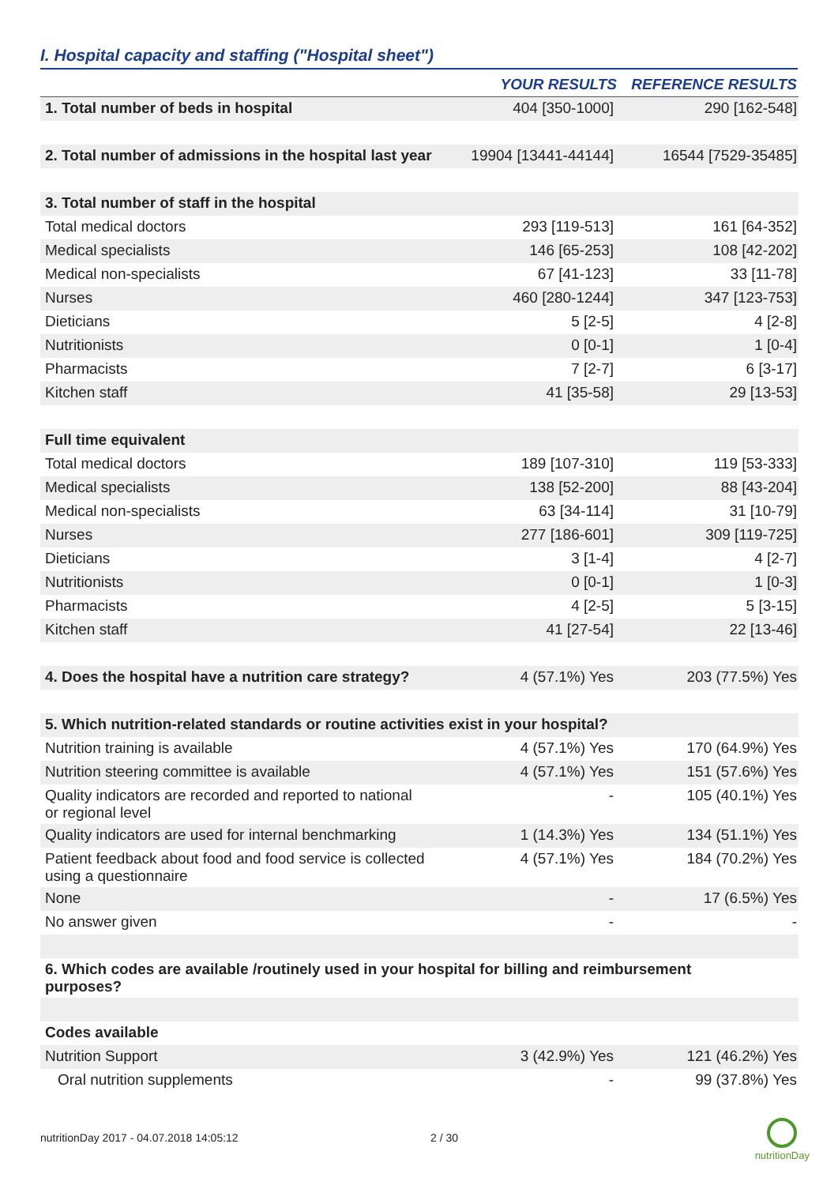I. Hospital capacity and staffing ("Hospital sheet")
| | YOUR RESULTS | REFERENCE RESULTS |
| --- | --- | --- |
| 1. Total number of beds in hospital | 404 [350-1000] | 290 [162-548] |
| 2. Total number of admissions in the hospital last year | 19904 [13441-44144] | 16544 [7529-35485] |
| 3. Total number of staff in the hospital | | |
| Total medical doctors | 293 [119-513] | 161 [64-352] |
| Medical specialists | 146 [65-253] | 108 [42-202] |
| Medical non-specialists | 67 [41-123] | 33 [11-78] |
| Nurses | 460 [280-1244] | 347 [123-753] |
| Dieticians | 5 [2-5] | 4 [2-8] |
| Nutritionists | 0 [0-1] | 1 [0-4] |
| Pharmacists | 7 [2-7] | 6 [3-17] |
| Kitchen staff | 41 [35-58] | 29 [13-53] |
| Full time equivalent | | |
| Total medical doctors | 189 [107-310] | 119 [53-333] |
| Medical specialists | 138 [52-200] | 88 [43-204] |
| Medical non-specialists | 63 [34-114] | 31 [10-79] |
| Nurses | 277 [186-601] | 309 [119-725] |
| Dieticians | 3 [1-4] | 4 [2-7] |
| Nutritionists | 0 [0-1] | 1 [0-3] |
| Pharmacists | 4 [2-5] | 5 [3-15] |
| Kitchen staff | 41 [27-54] | 22 [13-46] |
| 4. Does the hospital have a nutrition care strategy? | 4 (57.1%) Yes | 203 (77.5%) Yes |
| 5. Which nutrition-related standards or routine activities exist in your hospital? | | |
| Nutrition training is available | 4 (57.1%) Yes | 170 (64.9%) Yes |
| Nutrition steering committee is available | 4 (57.1%) Yes | 151 (57.6%) Yes |
| Quality indicators are recorded and reported to national or regional level | - | 105 (40.1%) Yes |
| Quality indicators are used for internal benchmarking | 1 (14.3%) Yes | 134 (51.1%) Yes |
| Patient feedback about food and food service is collected using a questionnaire | 4 (57.1%) Yes | 184 (70.2%) Yes |
| None | - | 17 (6.5%) Yes |
| No answer given | - | - |
| 6. Which codes are available /routinely used in your hospital for billing and reimbursement purposes? | | |
| Codes available | | |
| Nutrition Support | 3 (42.9%) Yes | 121 (46.2%) Yes |
| Oral nutrition supplements | - | 99 (37.8%) Yes |
nutritionDay 2017 - 04.07.2018 14:05:12 2 / 30
nutritionDay